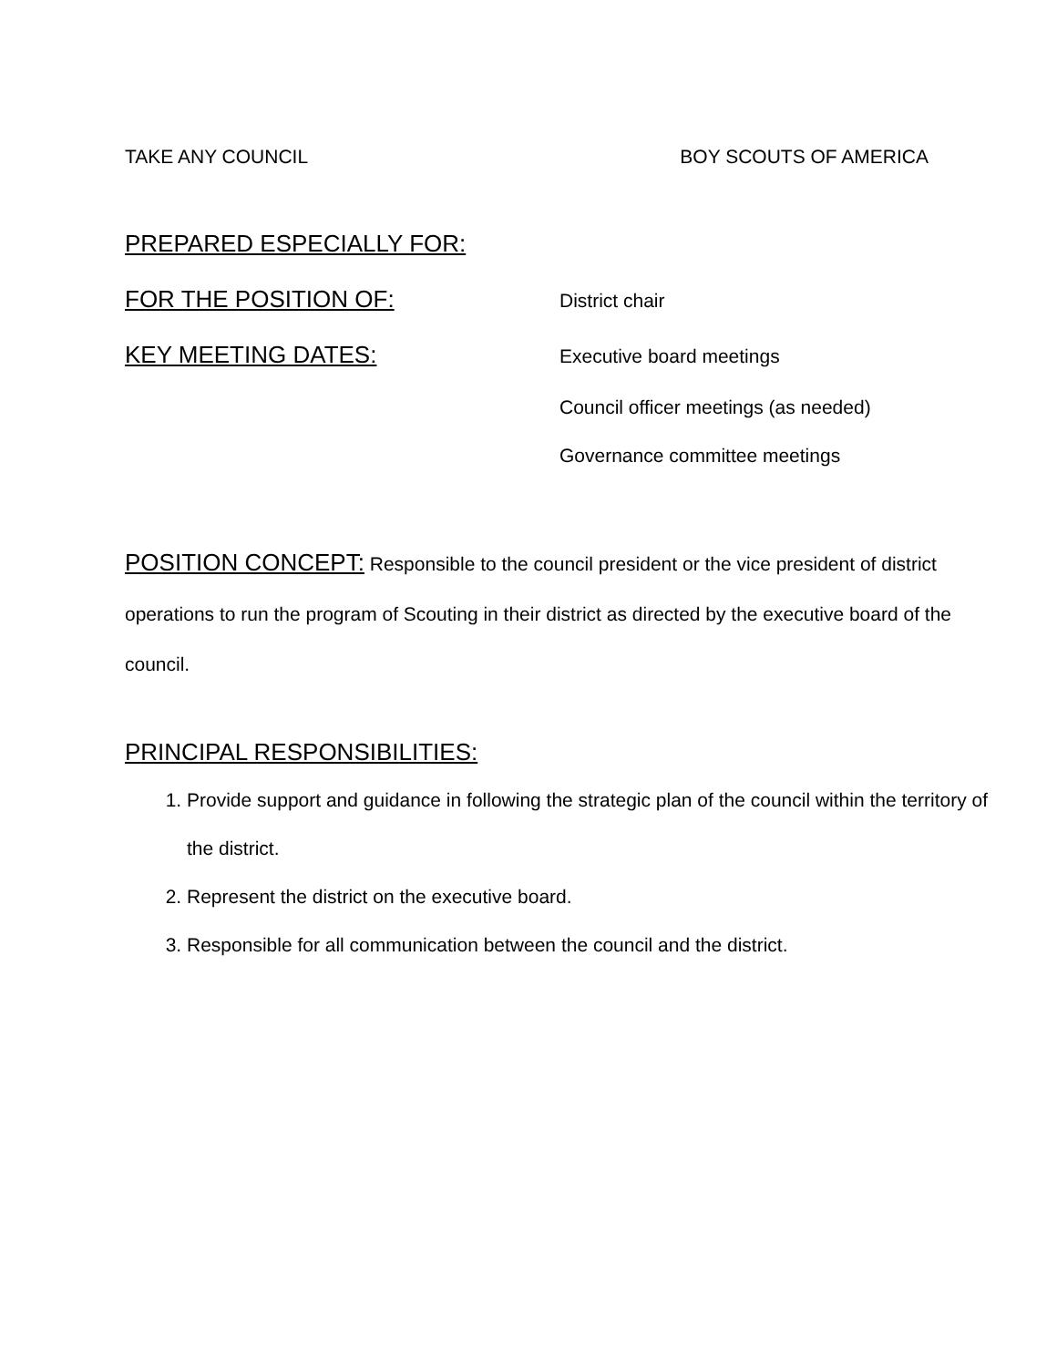TAKE ANY COUNCIL BOY SCOUTS OF AMERICA
PREPARED ESPECIALLY FOR:
FOR THE POSITION OF: District chair
KEY MEETING DATES: Executive board meetings
Council officer meetings (as needed)
Governance committee meetings
POSITION CONCEPT: Responsible to the council president or the vice president of district operations to run the program of Scouting in their district as directed by the executive board of the council.
PRINCIPAL RESPONSIBILITIES:
1. Provide support and guidance in following the strategic plan of the council within the territory of the district.
2. Represent the district on the executive board.
3. Responsible for all communication between the council and the district.